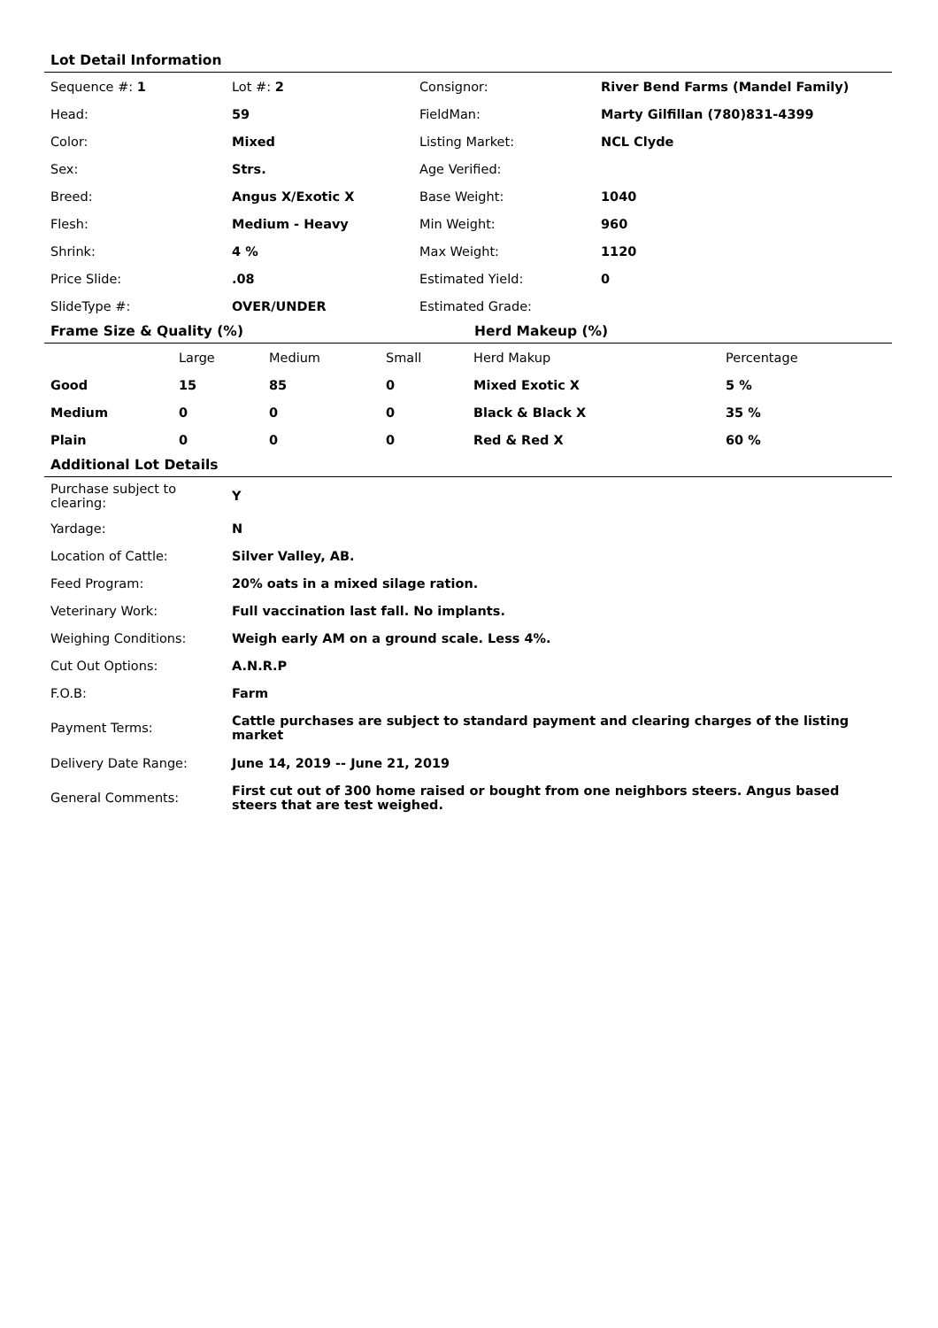Lot Detail Information
| Sequence #: 1 | Lot #: 2 | Consignor: | River Bend Farms (Mandel Family) |
| Head: | 59 | FieldMan: | Marty Gilfillan (780)831-4399 |
| Color: | Mixed | Listing Market: | NCL Clyde |
| Sex: | Strs. | Age Verified: | |
| Breed: | Angus X/Exotic X | Base Weight: | 1040 |
| Flesh: | Medium - Heavy | Min Weight: | 960 |
| Shrink: | 4 % | Max Weight: | 1120 |
| Price Slide: | .08 | Estimated Yield: | 0 |
| SlideType #: | OVER/UNDER | Estimated Grade: | |
Frame Size & Quality (%) Herd Makeup (%)
| | Large | Medium | Small | Herd Makup | Percentage |
| --- | --- | --- | --- | --- | --- |
| Good | 15 | 85 | 0 | Mixed Exotic X | 5 % |
| Medium | 0 | 0 | 0 | Black & Black X | 35 % |
| Plain | 0 | 0 | 0 | Red & Red X | 60 % |
Additional Lot Details
| Purchase subject to clearing: | Y |
| Yardage: | N |
| Location of Cattle: | Silver Valley, AB. |
| Feed Program: | 20% oats in a mixed silage ration. |
| Veterinary Work: | Full vaccination last fall. No implants. |
| Weighing Conditions: | Weigh early AM on a ground scale. Less 4%. |
| Cut Out Options: | A.N.R.P |
| F.O.B: | Farm |
| Payment Terms: | Cattle purchases are subject to standard payment and clearing charges of the listing market |
| Delivery Date Range: | June 14, 2019 -- June 21, 2019 |
| General Comments: | First cut out of 300 home raised or bought from one neighbors steers. Angus based steers that are test weighed. |